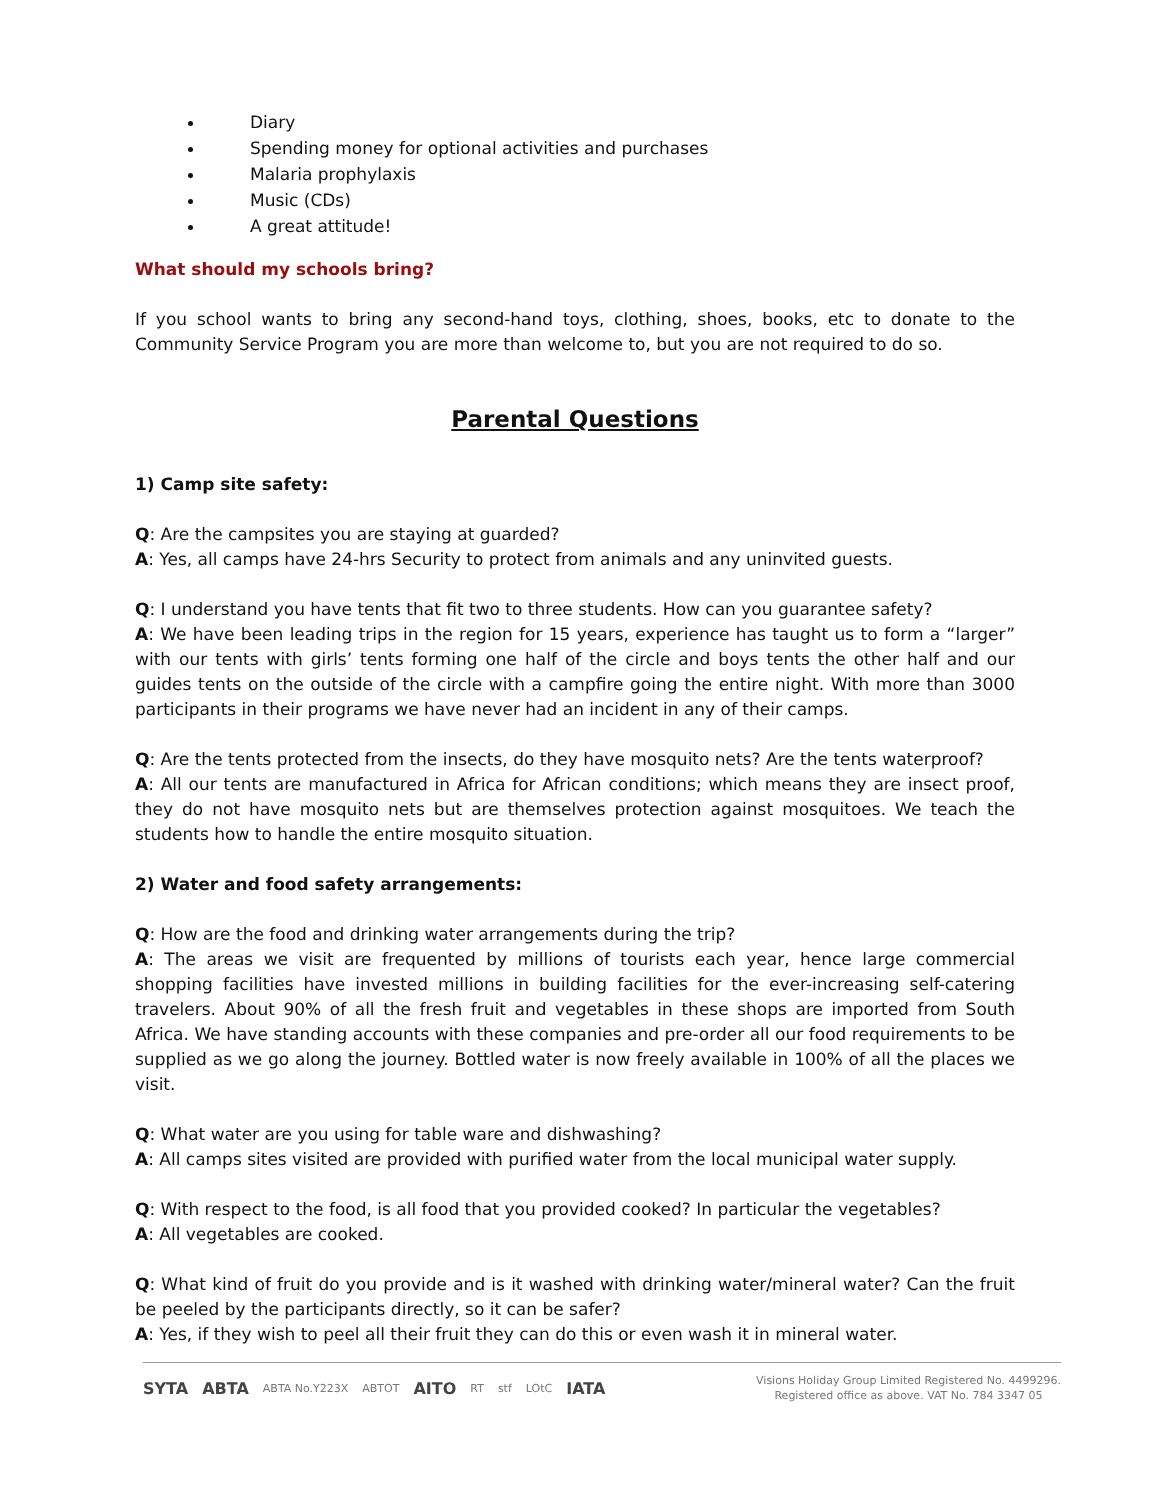Diary
Spending money for optional activities and purchases
Malaria prophylaxis
Music (CDs)
A great attitude!
What should my schools bring?
If you school wants to bring any second-hand toys, clothing, shoes, books, etc to donate to the Community Service Program you are more than welcome to, but you are not required to do so.
Parental Questions
1) Camp site safety:
Q: Are the campsites you are staying at guarded?
A: Yes, all camps have 24-hrs Security to protect from animals and any uninvited guests.
Q: I understand you have tents that fit two to three students. How can you guarantee safety?
A: We have been leading trips in the region for 15 years, experience has taught us to form a “larger” with our tents with girls’ tents forming one half of the circle and boys tents the other half and our guides tents on the outside of the circle with a campfire going the entire night. With more than 3000 participants in their programs we have never had an incident in any of their camps.
Q: Are the tents protected from the insects, do they have mosquito nets? Are the tents waterproof?
A: All our tents are manufactured in Africa for African conditions; which means they are insect proof, they do not have mosquito nets but are themselves protection against mosquitoes. We teach the students how to handle the entire mosquito situation.
2) Water and food safety arrangements:
Q: How are the food and drinking water arrangements during the trip?
A: The areas we visit are frequented by millions of tourists each year, hence large commercial shopping facilities have invested millions in building facilities for the ever-increasing self-catering travelers. About 90% of all the fresh fruit and vegetables in these shops are imported from South Africa. We have standing accounts with these companies and pre-order all our food requirements to be supplied as we go along the journey. Bottled water is now freely available in 100% of all the places we visit.
Q: What water are you using for table ware and dishwashing?
A: All camps sites visited are provided with purified water from the local municipal water supply.
Q: With respect to the food, is all food that you provided cooked? In particular the vegetables?
A: All vegetables are cooked.
Q: What kind of fruit do you provide and is it washed with drinking water/mineral water? Can the fruit be peeled by the participants directly, so it can be safer?
A: Yes, if they wish to peel all their fruit they can do this or even wash it in mineral water.
SYTA ABTA ABTA No.Y223X ABTOT AITO RT stf LOtC IATA
Visions Holiday Group Limited Registered No. 4499296.
Registered office as above. VAT No. 784 3347 05